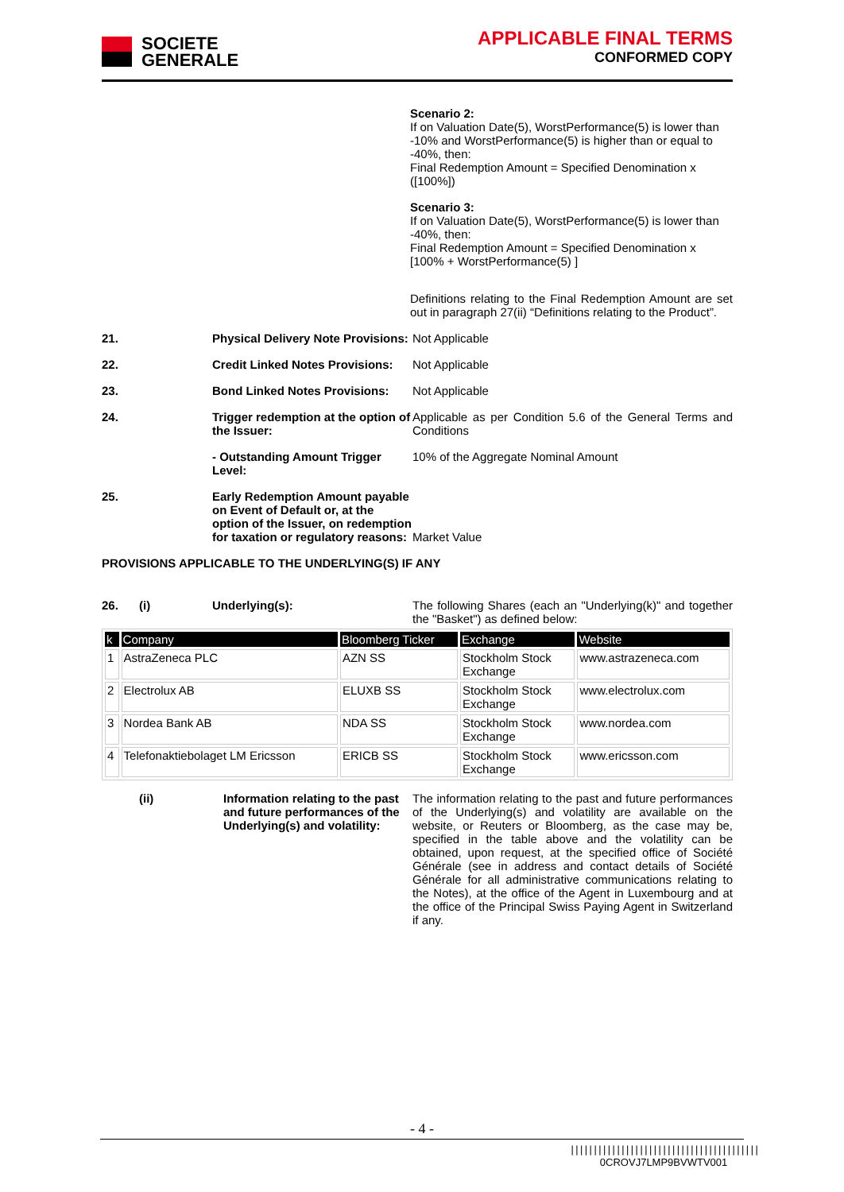SOCIETE
GENERALE
APPLICABLE FINAL TERMS
CONFORMED COPY
Scenario 2:
If on Valuation Date(5), WorstPerformance(5) is lower than -10% and WorstPerformance(5) is higher than or equal to -40%, then:
Final Redemption Amount = Specified Denomination x ([100%])
Scenario 3:
If on Valuation Date(5), WorstPerformance(5) is lower than -40%, then:
Final Redemption Amount = Specified Denomination x [100% + WorstPerformance(5) ]
Definitions relating to the Final Redemption Amount are set out in paragraph 27(ii) “Definitions relating to the Product”.
21. Physical Delivery Note Provisions:
Not Applicable
22. Credit Linked Notes Provisions:
Not Applicable
23. Bond Linked Notes Provisions:
Not Applicable
24. Trigger redemption at the option of the Issuer:
Applicable as per Condition 5.6 of the General Terms and Conditions
- Outstanding Amount Trigger Level:
10% of the Aggregate Nominal Amount
25. Early Redemption Amount payable on Event of Default or, at the option of the Issuer, on redemption for taxation or regulatory reasons:
Market Value
PROVISIONS APPLICABLE TO THE UNDERLYING(S) IF ANY
26. (i) Underlying(s): The following Shares (each an "Underlying(k)" and together the "Basket") as defined below:
| k | Company | Bloomberg Ticker | Exchange | Website |
| --- | --- | --- | --- | --- |
| 1 | AstraZeneca PLC | AZN SS | Stockholm Stock Exchange | www.astrazeneca.com |
| 2 | Electrolux AB | ELUXB SS | Stockholm Stock Exchange | www.electrolux.com |
| 3 | Nordea Bank AB | NDA SS | Stockholm Stock Exchange | www.nordea.com |
| 4 | Telefonaktiebolaget LM Ericsson | ERICB SS | Stockholm Stock Exchange | www.ericsson.com |
(ii) Information relating to the past and future performances of the Underlying(s) and volatility:
The information relating to the past and future performances of the Underlying(s) and volatility are available on the website, or Reuters or Bloomberg, as the case may be, specified in the table above and the volatility can be obtained, upon request, at the specified office of Société Générale (see in address and contact details of Société Générale for all administrative communications relating to the Notes), at the office of the Agent in Luxembourg and at the office of the Principal Swiss Paying Agent in Switzerland if any.
- 4 -
|||||||||||||||||||||||||||||||||||||||||
0CROVJ7LMP9BVWTV001